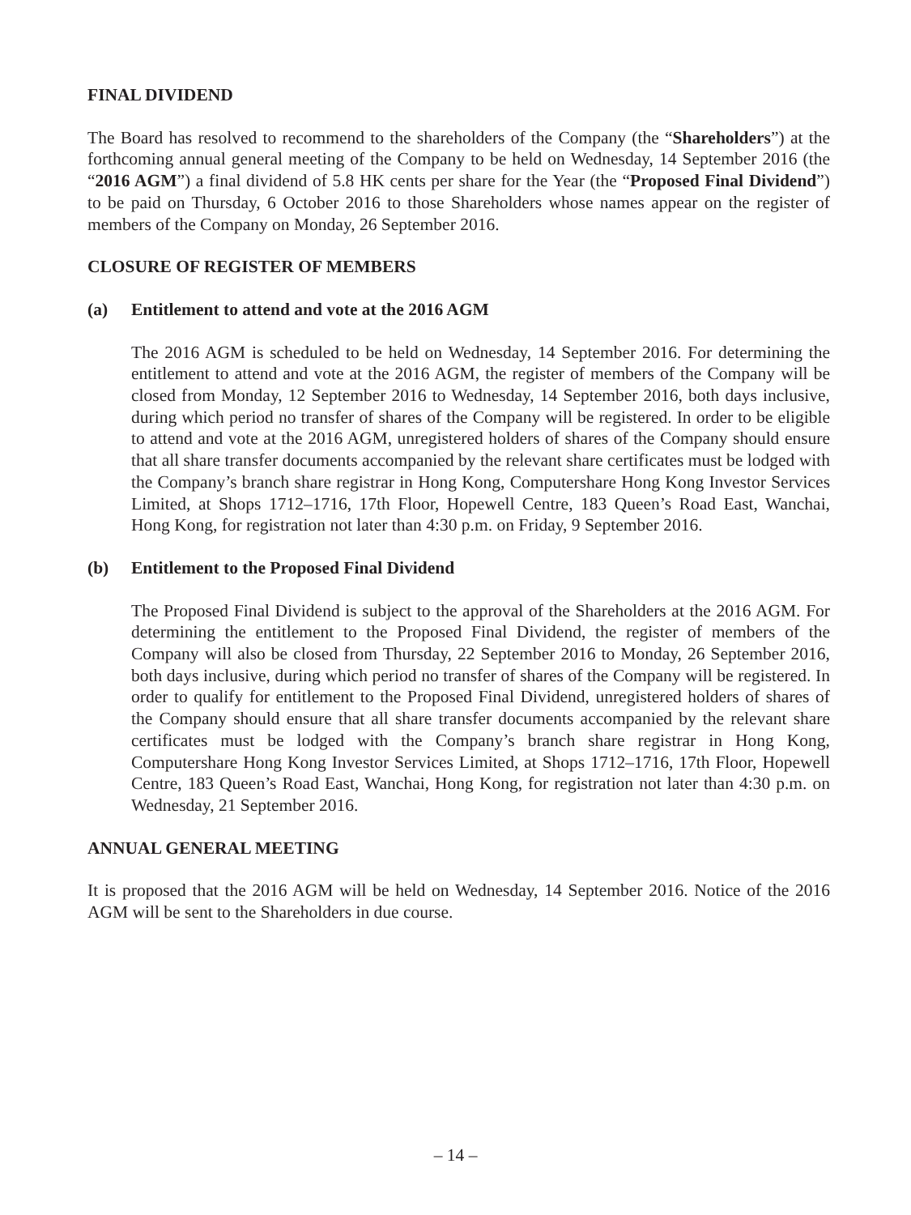FINAL DIVIDEND
The Board has resolved to recommend to the shareholders of the Company (the “Shareholders”) at the forthcoming annual general meeting of the Company to be held on Wednesday, 14 September 2016 (the “2016 AGM”) a final dividend of 5.8 HK cents per share for the Year (the “Proposed Final Dividend”) to be paid on Thursday, 6 October 2016 to those Shareholders whose names appear on the register of members of the Company on Monday, 26 September 2016.
CLOSURE OF REGISTER OF MEMBERS
(a) Entitlement to attend and vote at the 2016 AGM
The 2016 AGM is scheduled to be held on Wednesday, 14 September 2016. For determining the entitlement to attend and vote at the 2016 AGM, the register of members of the Company will be closed from Monday, 12 September 2016 to Wednesday, 14 September 2016, both days inclusive, during which period no transfer of shares of the Company will be registered. In order to be eligible to attend and vote at the 2016 AGM, unregistered holders of shares of the Company should ensure that all share transfer documents accompanied by the relevant share certificates must be lodged with the Company’s branch share registrar in Hong Kong, Computershare Hong Kong Investor Services Limited, at Shops 1712–1716, 17th Floor, Hopewell Centre, 183 Queen’s Road East, Wanchai, Hong Kong, for registration not later than 4:30 p.m. on Friday, 9 September 2016.
(b) Entitlement to the Proposed Final Dividend
The Proposed Final Dividend is subject to the approval of the Shareholders at the 2016 AGM. For determining the entitlement to the Proposed Final Dividend, the register of members of the Company will also be closed from Thursday, 22 September 2016 to Monday, 26 September 2016, both days inclusive, during which period no transfer of shares of the Company will be registered. In order to qualify for entitlement to the Proposed Final Dividend, unregistered holders of shares of the Company should ensure that all share transfer documents accompanied by the relevant share certificates must be lodged with the Company’s branch share registrar in Hong Kong, Computershare Hong Kong Investor Services Limited, at Shops 1712–1716, 17th Floor, Hopewell Centre, 183 Queen’s Road East, Wanchai, Hong Kong, for registration not later than 4:30 p.m. on Wednesday, 21 September 2016.
ANNUAL GENERAL MEETING
It is proposed that the 2016 AGM will be held on Wednesday, 14 September 2016. Notice of the 2016 AGM will be sent to the Shareholders in due course.
– 14 –